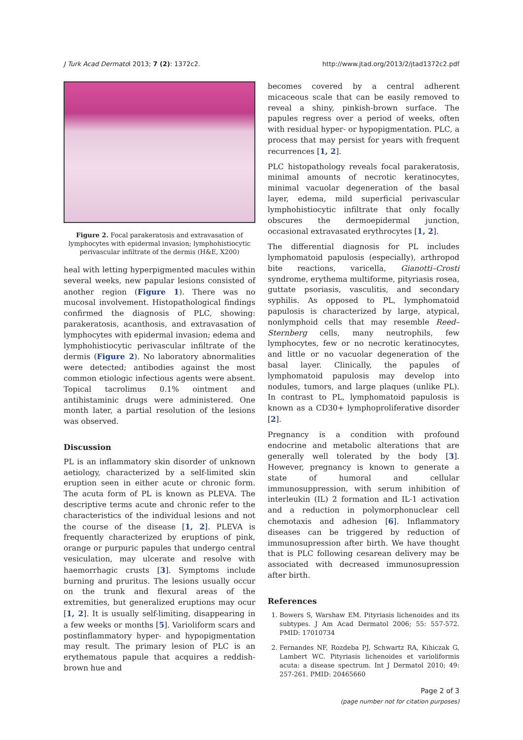J Turk Acad Dermatol 2013; 7 (2): 1372c2. http://www.jtad.org/2013/2/jtad1372c2.pdf
Figure 2. Focal parakeratosis and extravasation of lymphocytes with epidermal invasion; lymphohistiocytic perivascular infiltrate of the dermis (H&E, X200)
heal with letting hyperpigmented macules within several weeks, new papular lesions consisted of another region (Figure 1). There was no mucosal involvement. Histopathological findings confirmed the diagnosis of PLC, showing: parakeratosis, acanthosis, and extravasation of lymphocytes with epidermal invasion; edema and lymphohistiocytic perivascular infiltrate of the dermis (Figure 2). No laboratory abnormalities were detected; antibodies against the most common etiologic infectious agents were absent. Topical tacrolimus 0.1% ointment and antihistaminic drugs were administered. One month later, a partial resolution of the lesions was observed.
Discussion
PL is an inflammatory skin disorder of unknown aetiology, characterized by a self-limited skin eruption seen in either acute or chronic form. The acuta form of PL is known as PLEVA. The descriptive terms acute and chronic refer to the characteristics of the individual lesions and not the course of the disease [1, 2]. PLEVA is frequently characterized by eruptions of pink, orange or purpuric papules that undergo central vesiculation, may ulcerate and resolve with haemorrhagic crusts [3]. Symptoms include burning and pruritus. The lesions usually occur on the trunk and flexural areas of the extremities, but generalized eruptions may ocur [1, 2]. It is usually self-limiting, disappearing in a few weeks or months [5]. Varioliform scars and postinflammatory hyper- and hypopigmentation may result. The primary lesion of PLC is an erythematous papule that acquires a reddish-brown hue and
becomes covered by a central adherent micaceous scale that can be easily removed to reveal a shiny, pinkish-brown surface. The papules regress over a period of weeks, often with residual hyper- or hypopigmentation. PLC, a process that may persist for years with frequent recurrences [1, 2].
PLC histopathology reveals focal parakeratosis, minimal amounts of necrotic keratinocytes, minimal vacuolar degeneration of the basal layer, edema, mild superficial perivascular lymphohistiocytic infiltrate that only focally obscures the dermoepidermal junction, occasional extravasated erythrocytes [1, 2].
The differential diagnosis for PL includes lymphomatoid papulosis (especially), arthropod bite reactions, varicella, Gianotti–Crosti syndrome, erythema multiforme, pityriasis rosea, guttate psoriasis, vasculitis, and secondary syphilis. As opposed to PL, lymphomatoid papulosis is characterized by large, atypical, nonlymphoid cells that may resemble Reed–Sternberg cells, many neutrophils, few lymphocytes, few or no necrotic keratinocytes, and little or no vacuolar degeneration of the basal layer. Clinically, the papules of lymphomatoid papulosis may develop into nodules, tumors, and large plaques (unlike PL). In contrast to PL, lymphomatoid papulosis is known as a CD30+ lymphoproliferative disorder [2].
Pregnancy is a condition with profound endocrine and metabolic alterations that are generally well tolerated by the body [3]. However, pregnancy is known to generate a state of humoral and cellular immunosuppression, with serum inhibition of interleukin (IL) 2 formation and IL-1 activation and a reduction in polymorphonuclear cell chemotaxis and adhesion [6]. Inflammatory diseases can be triggered by reduction of immunosupression after birth. We have thought that is PLC following cesarean delivery may be associated with decreased immunosupression after birth.
References
1. Bowers S, Warshaw EM. Pityriasis lichenoides and its subtypes. J Am Acad Dermatol 2006; 55: 557-572. PMID: 17010734
2. Fernandes NF, Rozdeba PJ, Schwartz RA, Kihiczak G, Lambert WC. Pityriasis lichenoides et varioliformis acuta: a disease spectrum. Int J Dermatol 2010; 49: 257-261. PMID: 20465660
Page 2 of 3
(page number not for citation purposes)